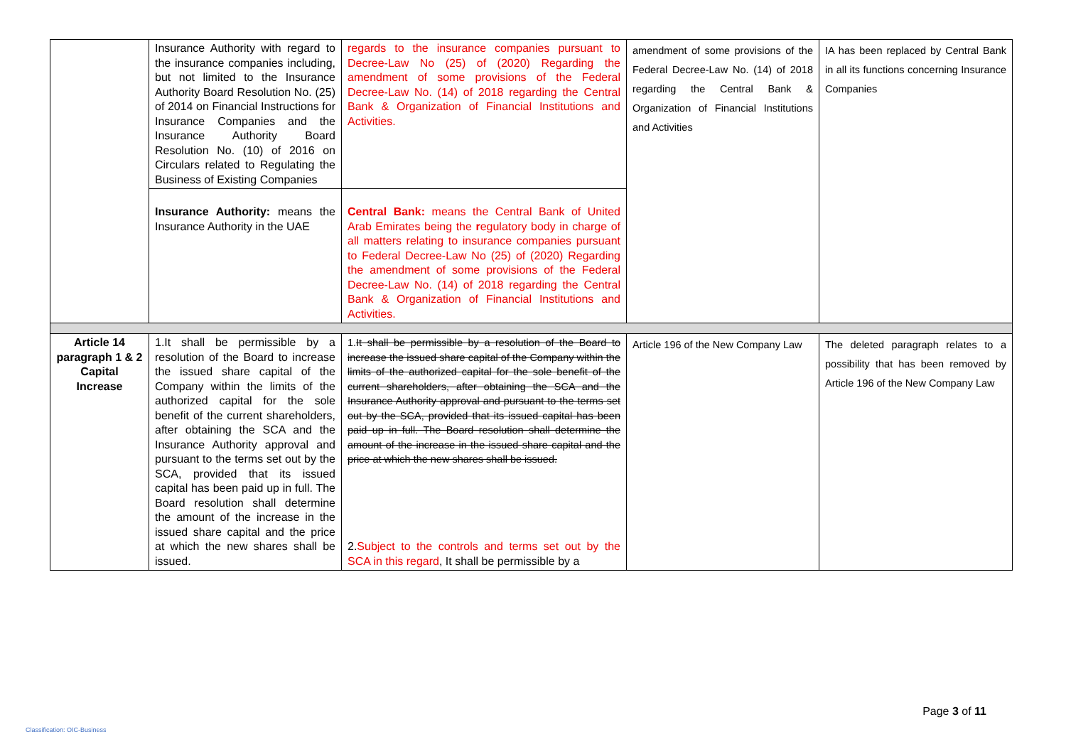| | Insurance Authority with regard to the insurance companies including, but not limited to the Insurance Authority Board Resolution No. (25) of 2014 on Financial Instructions for Insurance Companies and the Insurance Authority Board Resolution No. (10) of 2016 on Circulars related to Regulating the Business of Existing Companies | regards to the insurance companies pursuant to Decree-Law No (25) of (2020) Regarding the amendment of some provisions of the Federal Decree-Law No. (14) of 2018 regarding the Central Bank & Organization of Financial Institutions and Activities. | amendment of some provisions of the Federal Decree-Law No. (14) of 2018 regarding the Central Bank & Organization of Financial Institutions and Activities | IA has been replaced by Central Bank in all its functions concerning Insurance Companies |
| | Insurance Authority: means the Insurance Authority in the UAE | Central Bank: means the Central Bank of United Arab Emirates being the r egulatory body in charge of all matters relating to insurance companies pursuant to Federal Decree-Law No (25) of (2020) Regarding the amendment of some provisions of the Federal Decree-Law No. (14) of 2018 regarding the Central Bank & Organization of Financial Institutions and Activities. | | |
| Article 14 paragraph 1 & 2 Capital Increase | 1.It shall be permissible by a resolution of the Board to increase the issued share capital of the Company within the limits of the authorized capital for the sole benefit of the current shareholders, after obtaining the SCA and the Insurance Authority approval and pursuant to the terms set out by the SCA, provided that its issued capital has been paid up in full. The Board resolution shall determine the amount of the increase in the issued share capital and the price at which the new shares shall be issued. | 1. It shall be permissible by a resolution of the Board to increase the issued share capital of the Company within the limits of the authorized capital for the sole benefit of the current shareholders, after obtaining the SCA and the Insurance Authority approval and pursuant to the terms set out by the SCA, provided that its issued capital has been paid up in full. The Board resolution shall determine the amount of the increase in the issued share capital and the price at which the new shares shall be issued. 2. Subject to the controls and terms set out by the SCA in this regard , It shall be permissible by a | Article 196 of the New Company Law | The deleted paragraph relates to a possibility that has been removed by Article 196 of the New Company Law |
Page 3 of 11
Classification: OIC-Business